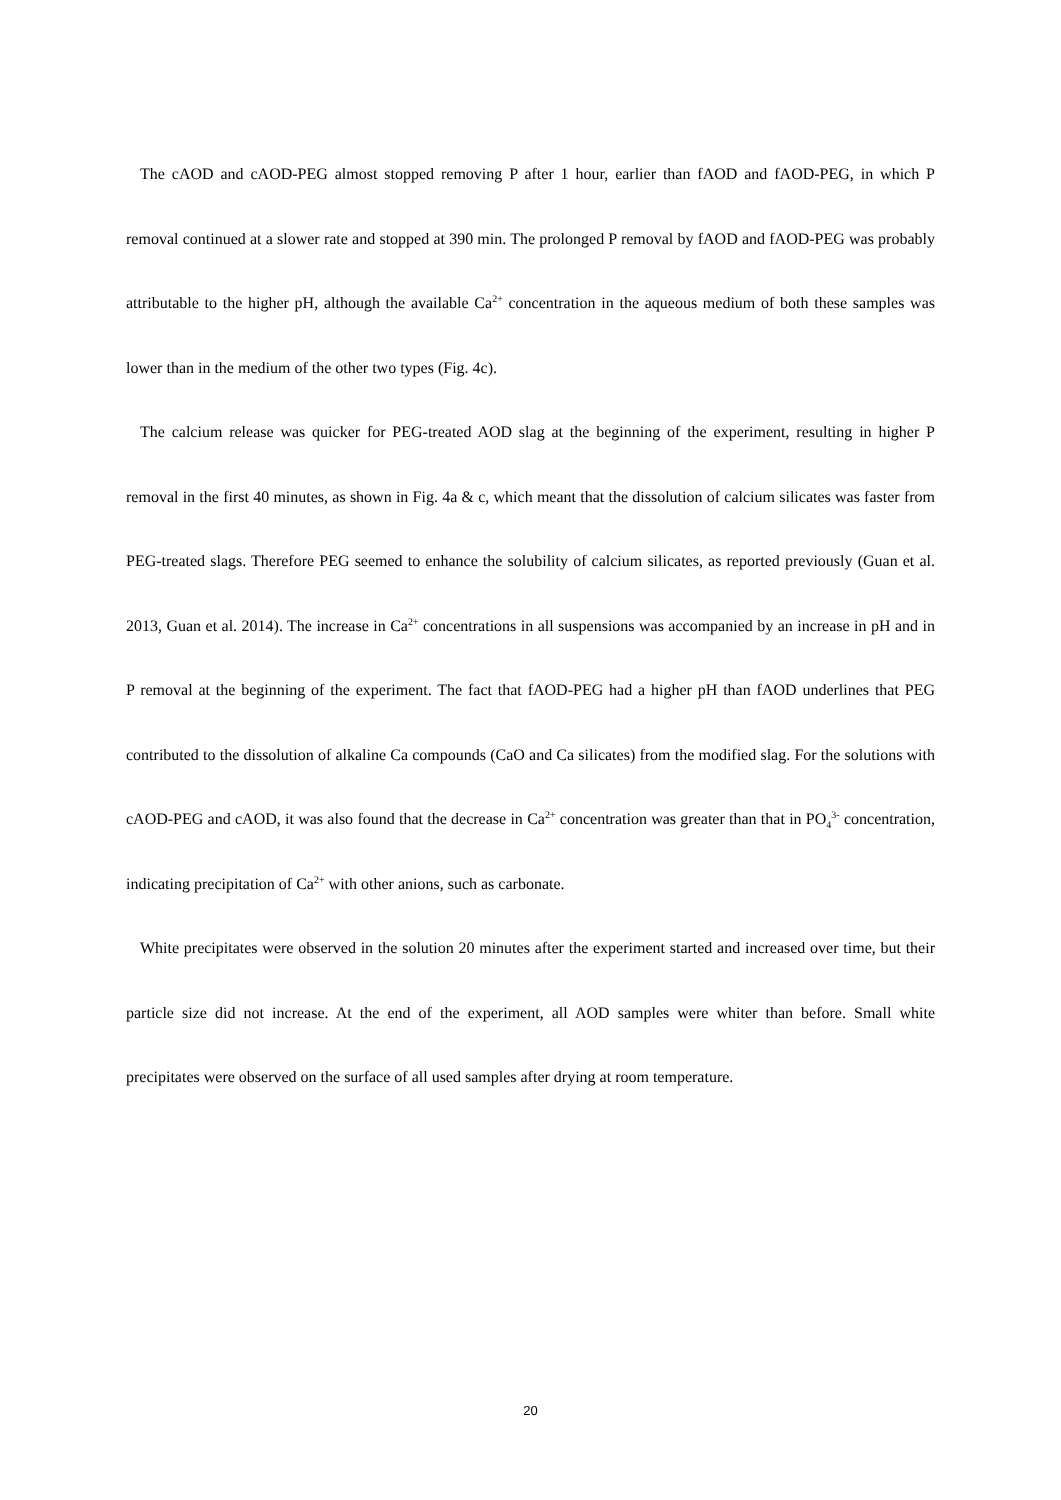The cAOD and cAOD-PEG almost stopped removing P after 1 hour, earlier than fAOD and fAOD-PEG, in which P removal continued at a slower rate and stopped at 390 min. The prolonged P removal by fAOD and fAOD-PEG was probably attributable to the higher pH, although the available Ca<sup>2+</sup> concentration in the aqueous medium of both these samples was lower than in the medium of the other two types (Fig. 4c).
The calcium release was quicker for PEG-treated AOD slag at the beginning of the experiment, resulting in higher P removal in the first 40 minutes, as shown in Fig. 4a & c, which meant that the dissolution of calcium silicates was faster from PEG-treated slags. Therefore PEG seemed to enhance the solubility of calcium silicates, as reported previously (Guan et al. 2013, Guan et al. 2014). The increase in Ca<sup>2+</sup> concentrations in all suspensions was accompanied by an increase in pH and in P removal at the beginning of the experiment. The fact that fAOD-PEG had a higher pH than fAOD underlines that PEG contributed to the dissolution of alkaline Ca compounds (CaO and Ca silicates) from the modified slag. For the solutions with cAOD-PEG and cAOD, it was also found that the decrease in Ca<sup>2+</sup> concentration was greater than that in PO<sub>4</sub><sup>3-</sup> concentration, indicating precipitation of Ca<sup>2+</sup> with other anions, such as carbonate.
White precipitates were observed in the solution 20 minutes after the experiment started and increased over time, but their particle size did not increase. At the end of the experiment, all AOD samples were whiter than before. Small white precipitates were observed on the surface of all used samples after drying at room temperature.
20